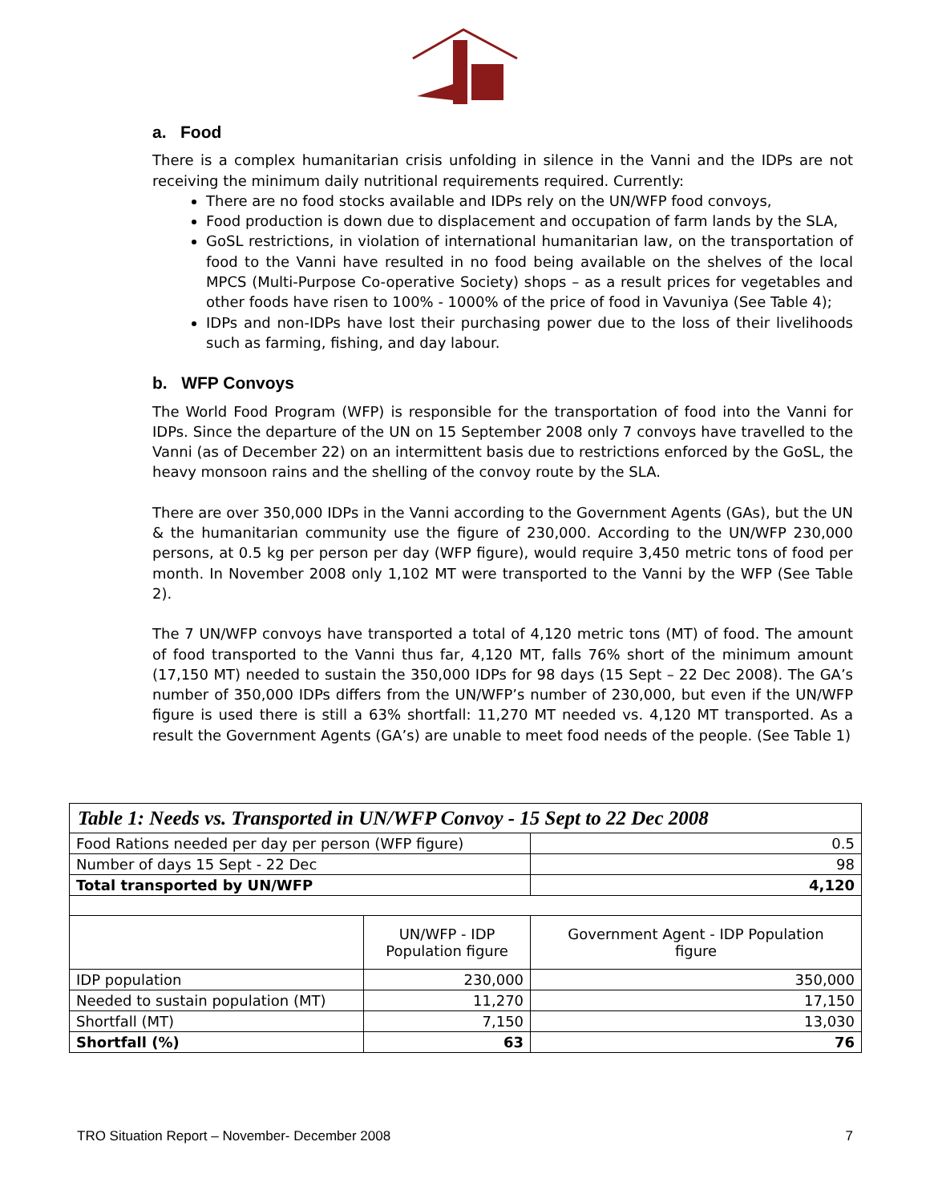a. Food
There is a complex humanitarian crisis unfolding in silence in the Vanni and the IDPs are not receiving the minimum daily nutritional requirements required. Currently:
There are no food stocks available and IDPs rely on the UN/WFP food convoys,
Food production is down due to displacement and occupation of farm lands by the SLA,
GoSL restrictions, in violation of international humanitarian law, on the transportation of food to the Vanni have resulted in no food being available on the shelves of the local MPCS (Multi-Purpose Co-operative Society) shops – as a result prices for vegetables and other foods have risen to 100% - 1000% of the price of food in Vavuniya (See Table 4);
IDPs and non-IDPs have lost their purchasing power due to the loss of their livelihoods such as farming, fishing, and day labour.
b. WFP Convoys
The World Food Program (WFP) is responsible for the transportation of food into the Vanni for IDPs. Since the departure of the UN on 15 September 2008 only 7 convoys have travelled to the Vanni (as of December 22) on an intermittent basis due to restrictions enforced by the GoSL, the heavy monsoon rains and the shelling of the convoy route by the SLA.
There are over 350,000 IDPs in the Vanni according to the Government Agents (GAs), but the UN & the humanitarian community use the figure of 230,000. According to the UN/WFP 230,000 persons, at 0.5 kg per person per day (WFP figure), would require 3,450 metric tons of food per month. In November 2008 only 1,102 MT were transported to the Vanni by the WFP (See Table 2).
The 7 UN/WFP convoys have transported a total of 4,120 metric tons (MT) of food. The amount of food transported to the Vanni thus far, 4,120 MT, falls 76% short of the minimum amount (17,150 MT) needed to sustain the 350,000 IDPs for 98 days (15 Sept – 22 Dec 2008). The GA’s number of 350,000 IDPs differs from the UN/WFP’s number of 230,000, but even if the UN/WFP figure is used there is still a 63% shortfall: 11,270 MT needed vs. 4,120 MT transported. As a result the Government Agents (GA’s) are unable to meet food needs of the people. (See Table 1)
| Table 1: Needs vs. Transported in UN/WFP Convoy - 15 Sept to 22 Dec 2008 | | |
| --- | --- | --- |
| Food Rations needed per day per person (WFP figure) | | 0.5 |
| Number of days 15 Sept - 22 Dec | | 98 |
| Total transported by UN/WFP | | 4,120 |
| | UN/WFP - IDP Population figure | Government Agent - IDP Population figure |
| IDP population | 230,000 | 350,000 |
| Needed to sustain population (MT) | 11,270 | 17,150 |
| Shortfall (MT) | 7,150 | 13,030 |
| Shortfall (%) | 63 | 76 |
TRO Situation Report – November- December 2008 7